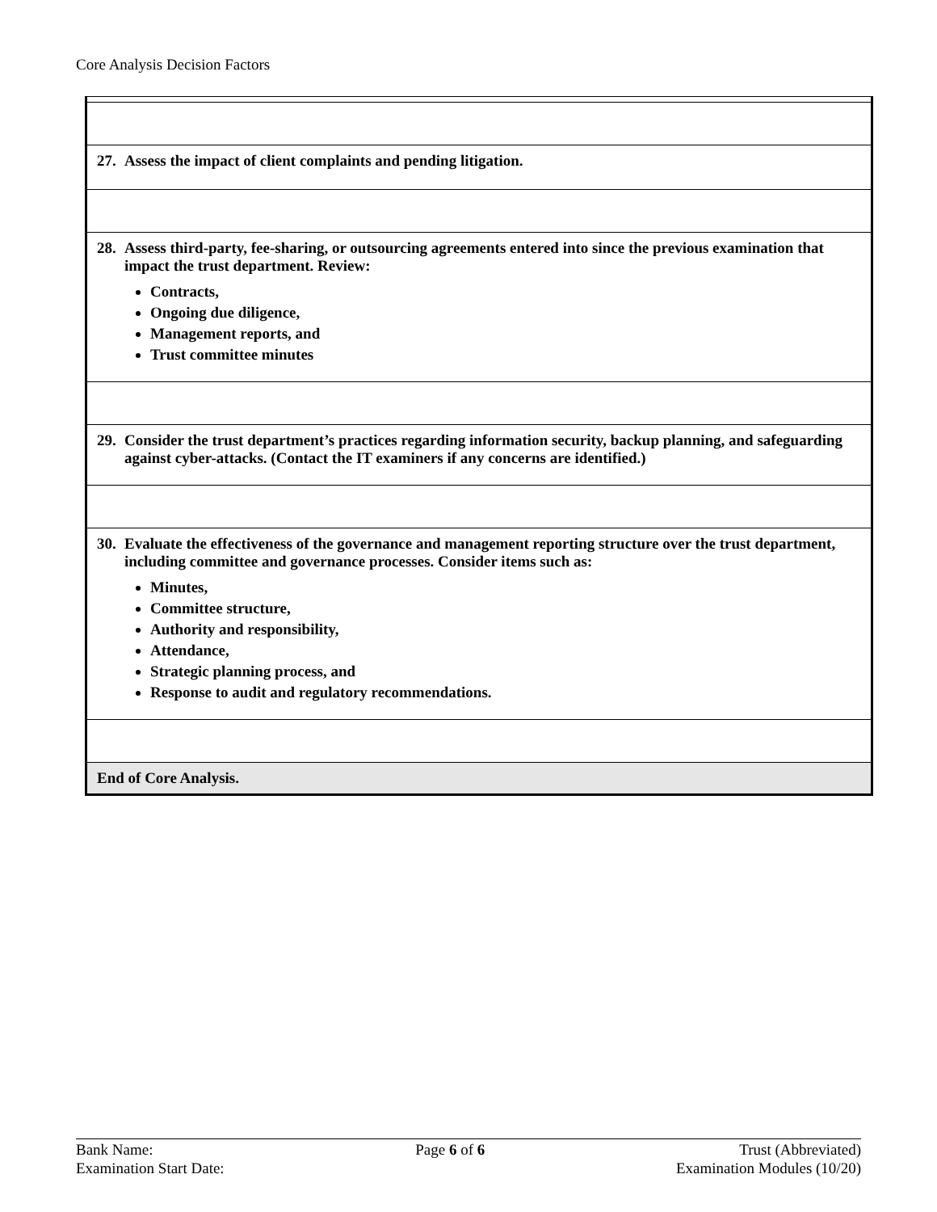Core Analysis Decision Factors
| 27. Assess the impact of client complaints and pending litigation. |
| 28. Assess third-party, fee-sharing, or outsourcing agreements entered into since the previous examination that impact the trust department. Review: Contracts, Ongoing due diligence, Management reports, and Trust committee minutes |
| 29. Consider the trust department’s practices regarding information security, backup planning, and safeguarding against cyber-attacks. (Contact the IT examiners if any concerns are identified.) |
| 30. Evaluate the effectiveness of the governance and management reporting structure over the trust department, including committee and governance processes. Consider items such as: Minutes, Committee structure, Authority and responsibility, Attendance, Strategic planning process, and Response to audit and regulatory recommendations. |
| End of Core Analysis. |
Bank Name:
Examination Start Date:
Page 6 of 6 Trust (Abbreviated)
Examination Modules (10/20)